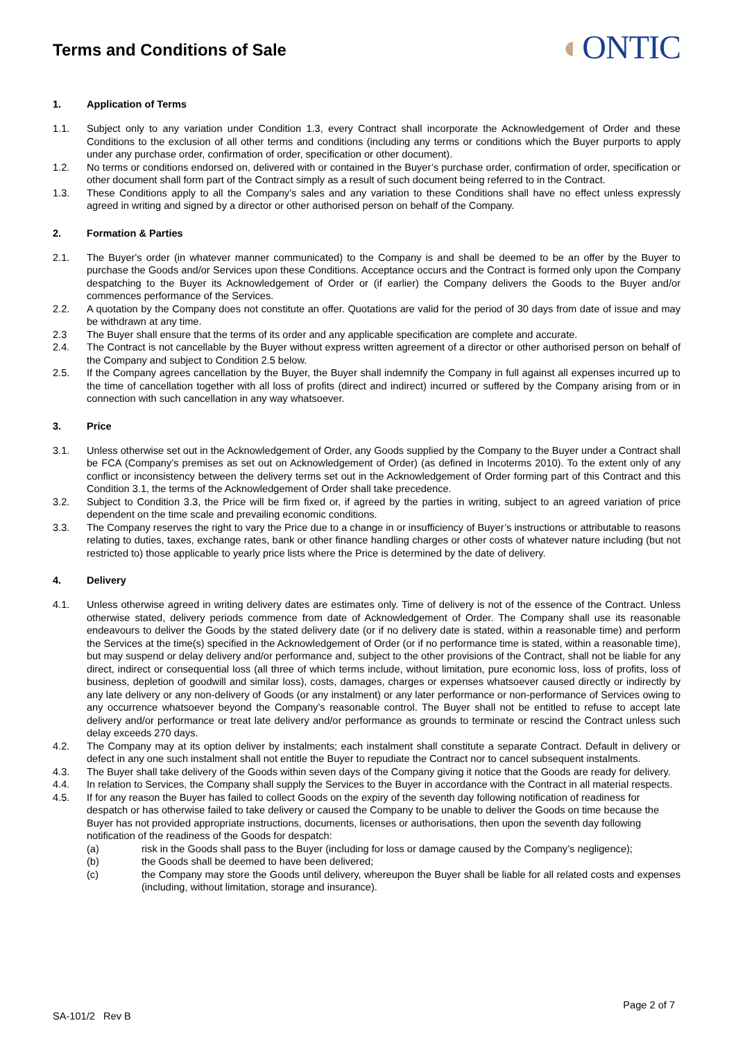Terms and Conditions of Sale
◐ONTIC
1. Application of Terms
1.1. Subject only to any variation under Condition 1.3, every Contract shall incorporate the Acknowledgement of Order and these Conditions to the exclusion of all other terms and conditions (including any terms or conditions which the Buyer purports to apply under any purchase order, confirmation of order, specification or other document).
1.2. No terms or conditions endorsed on, delivered with or contained in the Buyer’s purchase order, confirmation of order, specification or other document shall form part of the Contract simply as a result of such document being referred to in the Contract.
1.3. These Conditions apply to all the Company’s sales and any variation to these Conditions shall have no effect unless expressly agreed in writing and signed by a director or other authorised person on behalf of the Company.
2. Formation & Parties
2.1. The Buyer's order (in whatever manner communicated) to the Company is and shall be deemed to be an offer by the Buyer to purchase the Goods and/or Services upon these Conditions. Acceptance occurs and the Contract is formed only upon the Company despatching to the Buyer its Acknowledgement of Order or (if earlier) the Company delivers the Goods to the Buyer and/or commences performance of the Services.
2.2. A quotation by the Company does not constitute an offer. Quotations are valid for the period of 30 days from date of issue and may be withdrawn at any time.
2.3 The Buyer shall ensure that the terms of its order and any applicable specification are complete and accurate.
2.4. The Contract is not cancellable by the Buyer without express written agreement of a director or other authorised person on behalf of the Company and subject to Condition 2.5 below.
2.5. If the Company agrees cancellation by the Buyer, the Buyer shall indemnify the Company in full against all expenses incurred up to the time of cancellation together with all loss of profits (direct and indirect) incurred or suffered by the Company arising from or in connection with such cancellation in any way whatsoever.
3. Price
3.1. Unless otherwise set out in the Acknowledgement of Order, any Goods supplied by the Company to the Buyer under a Contract shall be FCA (Company’s premises as set out on Acknowledgement of Order) (as defined in Incoterms 2010). To the extent only of any conflict or inconsistency between the delivery terms set out in the Acknowledgement of Order forming part of this Contract and this Condition 3.1, the terms of the Acknowledgement of Order shall take precedence.
3.2. Subject to Condition 3.3, the Price will be firm fixed or, if agreed by the parties in writing, subject to an agreed variation of price dependent on the time scale and prevailing economic conditions.
3.3. The Company reserves the right to vary the Price due to a change in or insufficiency of Buyer’s instructions or attributable to reasons relating to duties, taxes, exchange rates, bank or other finance handling charges or other costs of whatever nature including (but not restricted to) those applicable to yearly price lists where the Price is determined by the date of delivery.
4. Delivery
4.1. Unless otherwise agreed in writing delivery dates are estimates only. Time of delivery is not of the essence of the Contract. Unless otherwise stated, delivery periods commence from date of Acknowledgement of Order. The Company shall use its reasonable endeavours to deliver the Goods by the stated delivery date (or if no delivery date is stated, within a reasonable time) and perform the Services at the time(s) specified in the Acknowledgement of Order (or if no performance time is stated, within a reasonable time), but may suspend or delay delivery and/or performance and, subject to the other provisions of the Contract, shall not be liable for any direct, indirect or consequential loss (all three of which terms include, without limitation, pure economic loss, loss of profits, loss of business, depletion of goodwill and similar loss), costs, damages, charges or expenses whatsoever caused directly or indirectly by any late delivery or any non-delivery of Goods (or any instalment) or any later performance or non-performance of Services owing to any occurrence whatsoever beyond the Company’s reasonable control. The Buyer shall not be entitled to refuse to accept late delivery and/or performance or treat late delivery and/or performance as grounds to terminate or rescind the Contract unless such delay exceeds 270 days.
4.2. The Company may at its option deliver by instalments; each instalment shall constitute a separate Contract. Default in delivery or defect in any one such instalment shall not entitle the Buyer to repudiate the Contract nor to cancel subsequent instalments.
4.3. The Buyer shall take delivery of the Goods within seven days of the Company giving it notice that the Goods are ready for delivery.
4.4. In relation to Services, the Company shall supply the Services to the Buyer in accordance with the Contract in all material respects.
4.5. If for any reason the Buyer has failed to collect Goods on the expiry of the seventh day following notification of readiness for despatch or has otherwise failed to take delivery or caused the Company to be unable to deliver the Goods on time because the Buyer has not provided appropriate instructions, documents, licenses or authorisations, then upon the seventh day following notification of the readiness of the Goods for despatch:
(a) risk in the Goods shall pass to the Buyer (including for loss or damage caused by the Company’s negligence);
(b) the Goods shall be deemed to have been delivered;
(c) the Company may store the Goods until delivery, whereupon the Buyer shall be liable for all related costs and expenses (including, without limitation, storage and insurance).
Page 2 of 7
SA-101/2 Rev B